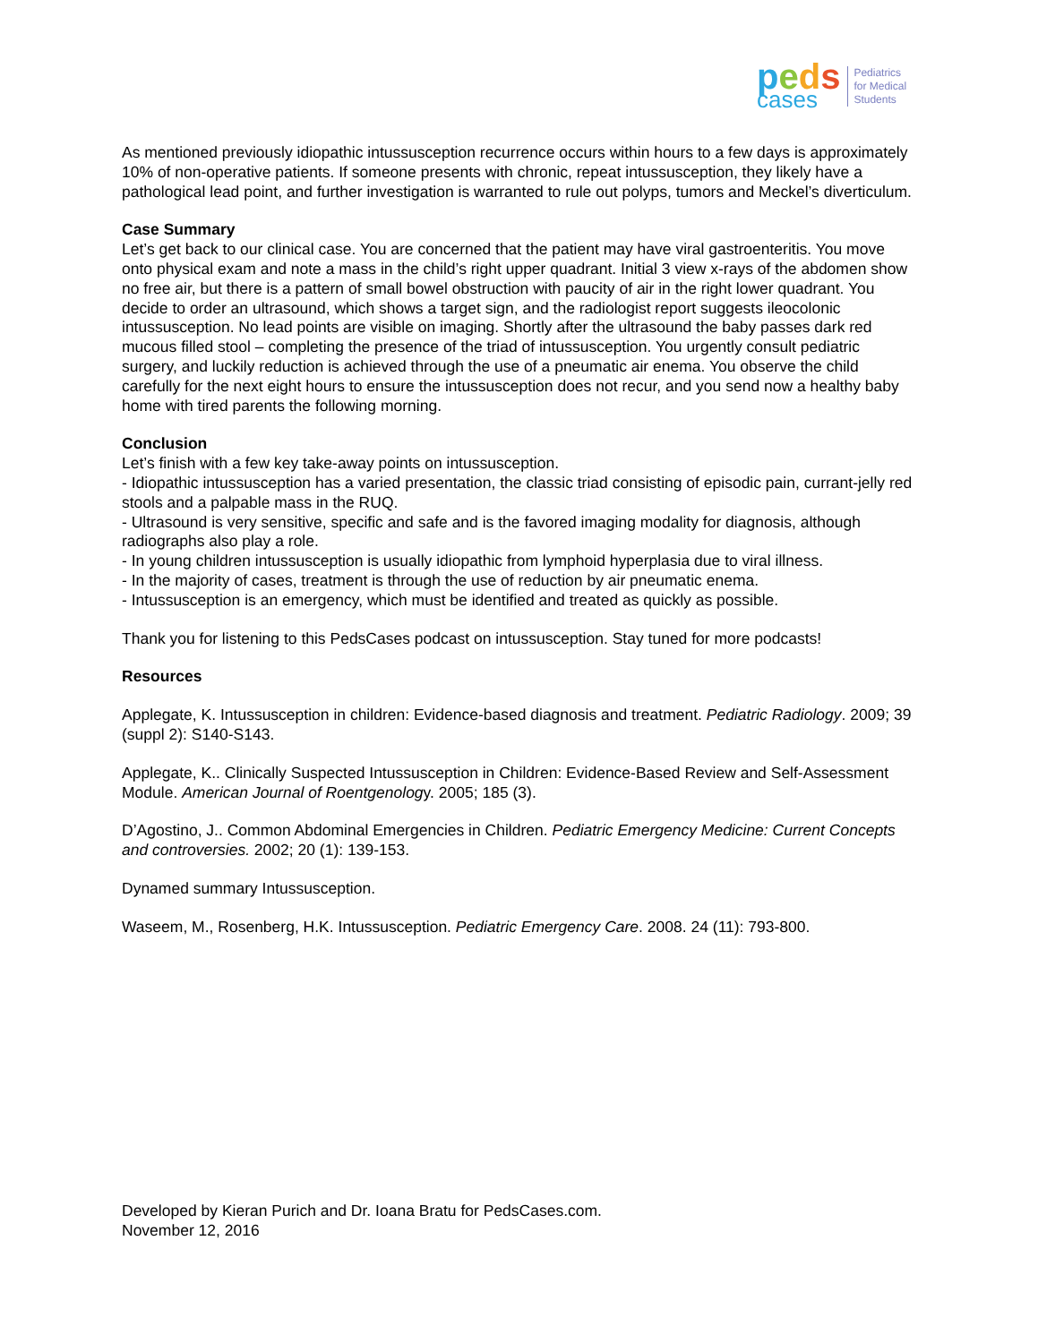peds
cases
Pediatrics
for Medical
Students
As mentioned previously idiopathic intussusception recurrence occurs within hours to a few days is approximately 10% of non-operative patients. If someone presents with chronic, repeat intussusception, they likely have a pathological lead point, and further investigation is warranted to rule out polyps, tumors and Meckel’s diverticulum.
Case Summary
Let’s get back to our clinical case. You are concerned that the patient may have viral gastroenteritis. You move onto physical exam and note a mass in the child’s right upper quadrant. Initial 3 view x-rays of the abdomen show no free air, but there is a pattern of small bowel obstruction with paucity of air in the right lower quadrant. You decide to order an ultrasound, which shows a target sign, and the radiologist report suggests ileocolonic intussusception. No lead points are visible on imaging. Shortly after the ultrasound the baby passes dark red mucous filled stool – completing the presence of the triad of intussusception. You urgently consult pediatric surgery, and luckily reduction is achieved through the use of a pneumatic air enema. You observe the child carefully for the next eight hours to ensure the intussusception does not recur, and you send now a healthy baby home with tired parents the following morning.
Conclusion
Let’s finish with a few key take-away points on intussusception.
- Idiopathic intussusception has a varied presentation, the classic triad consisting of episodic pain, currant-jelly red stools and a palpable mass in the RUQ.
- Ultrasound is very sensitive, specific and safe and is the favored imaging modality for diagnosis, although radiographs also play a role.
- In young children intussusception is usually idiopathic from lymphoid hyperplasia due to viral illness.
- In the majority of cases, treatment is through the use of reduction by air pneumatic enema.
- Intussusception is an emergency, which must be identified and treated as quickly as possible.
Thank you for listening to this PedsCases podcast on intussusception. Stay tuned for more podcasts!
Resources
Applegate, K. Intussusception in children: Evidence-based diagnosis and treatment. Pediatric Radiology. 2009; 39 (suppl 2): S140-S143.
Applegate, K.. Clinically Suspected Intussusception in Children: Evidence-Based Review and Self-Assessment Module. American Journal of Roentgenology. 2005; 185 (3).
D’Agostino, J.. Common Abdominal Emergencies in Children. Pediatric Emergency Medicine: Current Concepts and controversies. 2002; 20 (1): 139-153.
Dynamed summary Intussusception.
Waseem, M., Rosenberg, H.K. Intussusception. Pediatric Emergency Care. 2008. 24 (11): 793-800.
Developed by Kieran Purich and Dr. Ioana Bratu for PedsCases.com.
November 12, 2016